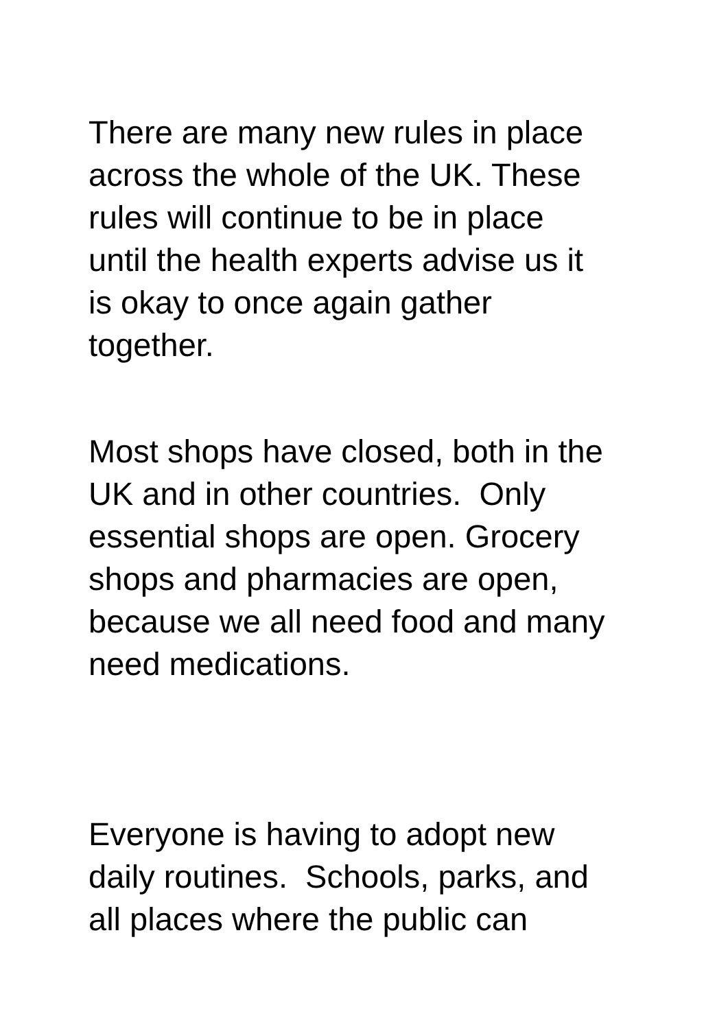There are many new rules in place
across the whole of the UK. These
rules will continue to be in place
until the health experts advise us it
is okay to once again gather
together.
Most shops have closed, both in the
UK and in other countries. Only
essential shops are open. Grocery
shops and pharmacies are open,
because we all need food and many
need medications.
Everyone is having to adopt new
daily routines. Schools, parks, and
all places where the public can